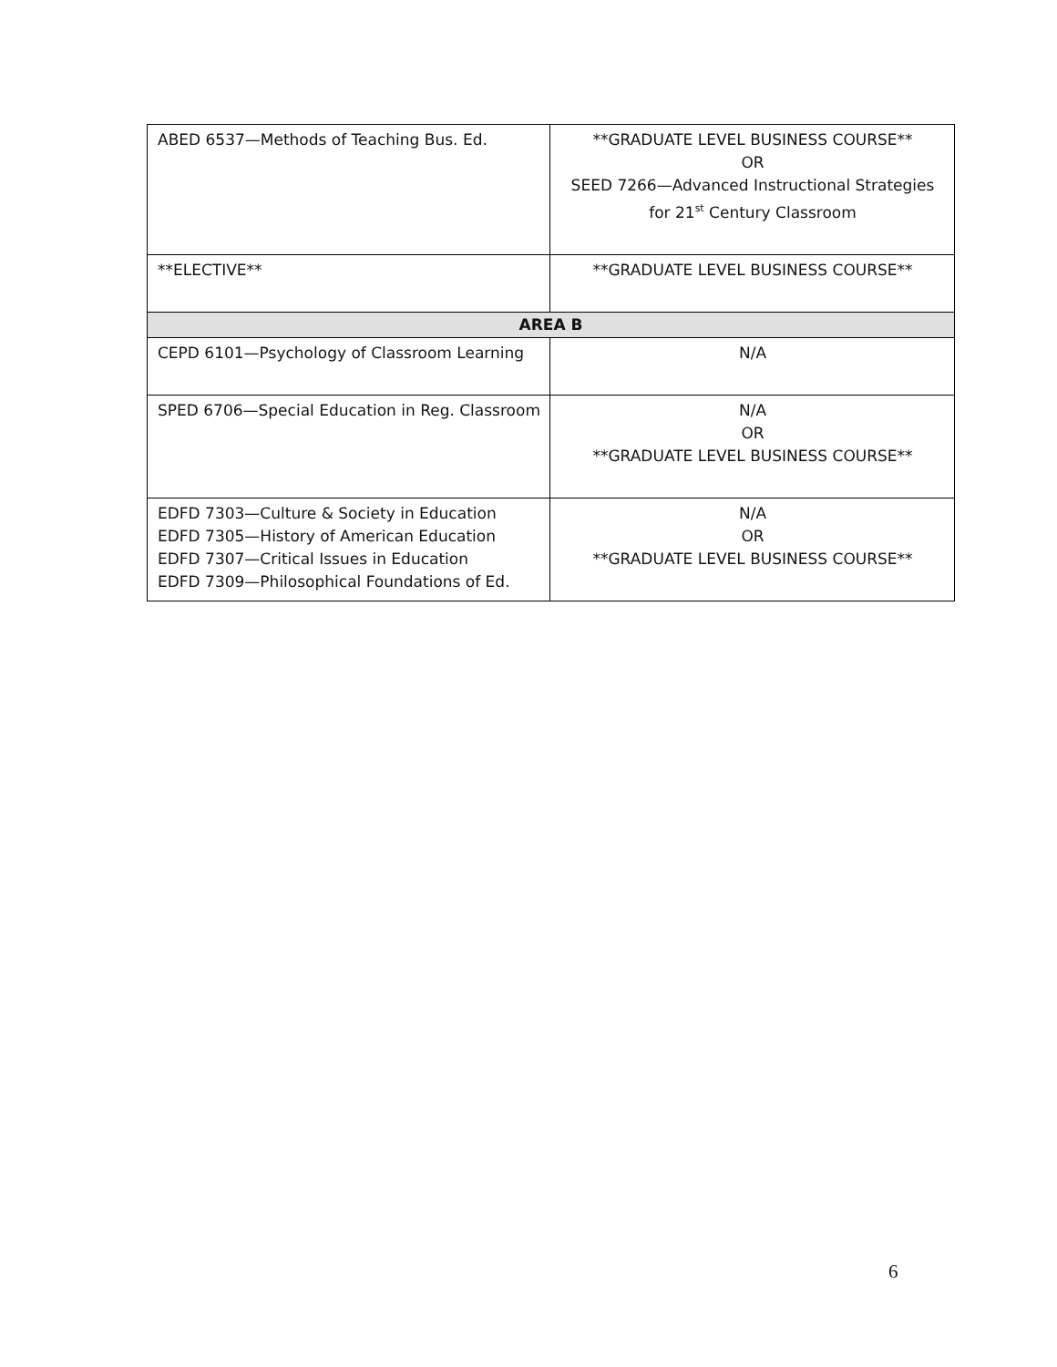| ABED 6537—Methods of Teaching Bus. Ed. | **GRADUATE LEVEL BUSINESS COURSE** OR SEED 7266—Advanced Instructional Strategies for 21<sup>st</sup> Century Classroom |
| **ELECTIVE** | **GRADUATE LEVEL BUSINESS COURSE** |
| AREA B | |
| CEPD 6101—Psychology of Classroom Learning | N/A |
| SPED 6706—Special Education in Reg. Classroom | N/A OR **GRADUATE LEVEL BUSINESS COURSE** |
| EDFD 7303—Culture & Society in Education EDFD 7305—History of American Education EDFD 7307—Critical Issues in Education EDFD 7309—Philosophical Foundations of Ed. | N/A OR **GRADUATE LEVEL BUSINESS COURSE** |
6